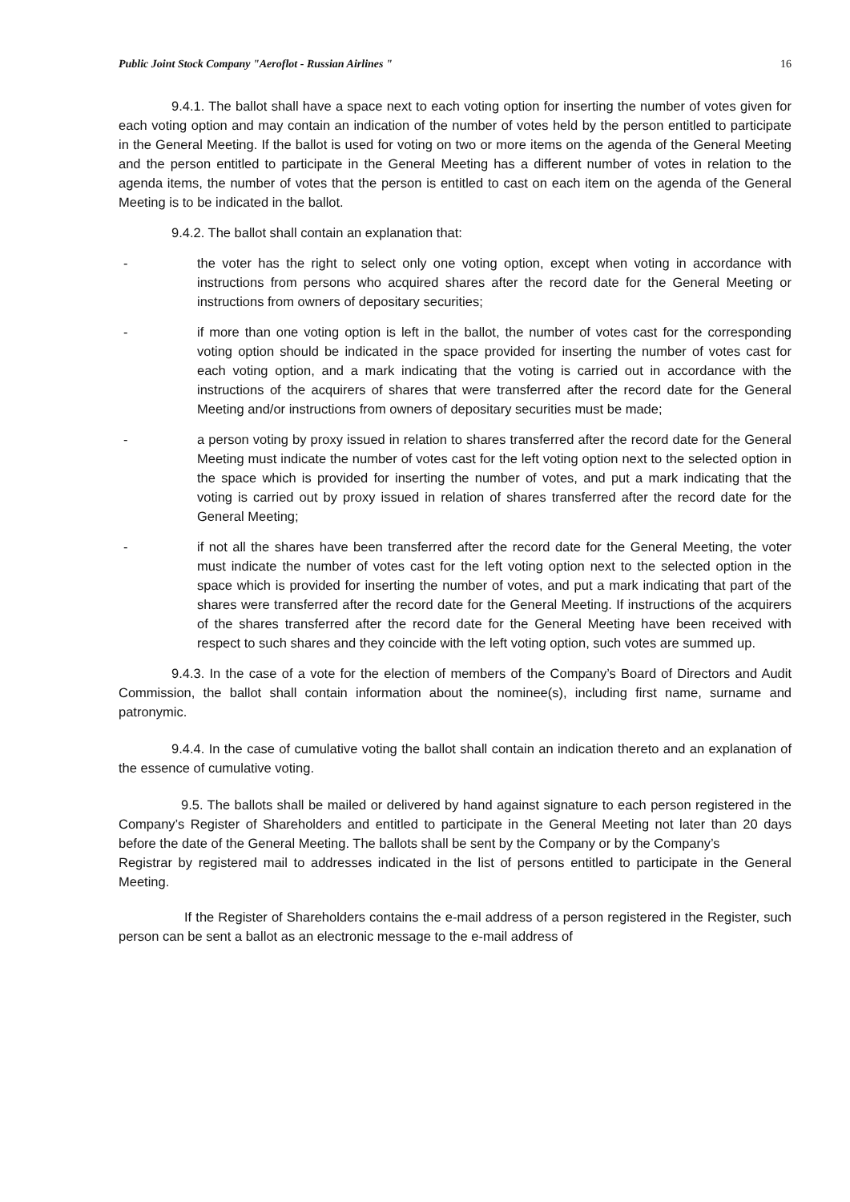Public Joint Stock Company "Aeroflot - Russian Airlines " 16
9.4.1. The ballot shall have a space next to each voting option for inserting the number of votes given for each voting option and may contain an indication of the number of votes held by the person entitled to participate in the General Meeting. If the ballot is used for voting on two or more items on the agenda of the General Meeting and the person entitled to participate in the General Meeting has a different number of votes in relation to the agenda items, the number of votes that the person is entitled to cast on each item on the agenda of the General Meeting is to be indicated in the ballot.
9.4.2. The ballot shall contain an explanation that:
- the voter has the right to select only one voting option, except when voting in accordance with instructions from persons who acquired shares after the record date for the General Meeting or instructions from owners of depositary securities;
- if more than one voting option is left in the ballot, the number of votes cast for the corresponding voting option should be indicated in the space provided for inserting the number of votes cast for each voting option, and a mark indicating that the voting is carried out in accordance with the instructions of the acquirers of shares that were transferred after the record date for the General Meeting and/or instructions from owners of depositary securities must be made;
- a person voting by proxy issued in relation to shares transferred after the record date for the General Meeting must indicate the number of votes cast for the left voting option next to the selected option in the space which is provided for inserting the number of votes, and put a mark indicating that the voting is carried out by proxy issued in relation of shares transferred after the record date for the General Meeting;
- if not all the shares have been transferred after the record date for the General Meeting, the voter must indicate the number of votes cast for the left voting option next to the selected option in the space which is provided for inserting the number of votes, and put a mark indicating that part of the shares were transferred after the record date for the General Meeting. If instructions of the acquirers of the shares transferred after the record date for the General Meeting have been received with respect to such shares and they coincide with the left voting option, such votes are summed up.
9.4.3. In the case of a vote for the election of members of the Company’s Board of Directors and Audit Commission, the ballot shall contain information about the nominee(s), including first name, surname and patronymic.
9.4.4. In the case of cumulative voting the ballot shall contain an indication thereto and an explanation of the essence of cumulative voting.
9.5. The ballots shall be mailed or delivered by hand against signature to each person registered in the Company’s Register of Shareholders and entitled to participate in the General Meeting not later than 20 days before the date of the General Meeting. The ballots shall be sent by the Company or by the Company’s
Registrar by registered mail to addresses indicated in the list of persons entitled to participate in the General Meeting.
If the Register of Shareholders contains the e-mail address of a person registered in the Register, such person can be sent a ballot as an electronic message to the e-mail address of